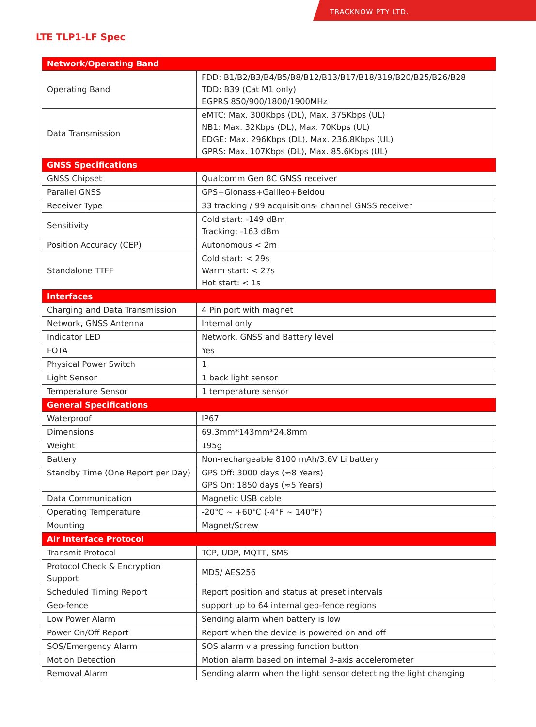TRACKNOW PTY LTD.
LTE TLP1-LF Spec
| Network/Operating Band | |
| --- | --- |
| Operating Band | FDD: B1/B2/B3/B4/B5/B8/B12/B13/B17/B18/B19/B20/B25/B26/B28 TDD: B39 (Cat M1 only) EGPRS 850/900/1800/1900MHz |
| Data Transmission | eMTC: Max. 300Kbps (DL), Max. 375Kbps (UL) NB1: Max. 32Kbps (DL), Max. 70Kbps (UL) EDGE: Max. 296Kbps (DL), Max. 236.8Kbps (UL) GPRS: Max. 107Kbps (DL), Max. 85.6Kbps (UL) |
| GNSS Specifications | |
| GNSS Chipset | Qualcomm Gen 8C GNSS receiver |
| Parallel GNSS | GPS+Glonass+Galileo+Beidou |
| Receiver Type | 33 tracking / 99 acquisitions- channel GNSS receiver |
| Sensitivity | Cold start: -149 dBm Tracking: -163 dBm |
| Position Accuracy (CEP) | Autonomous < 2m |
| Standalone TTFF | Cold start: < 29s Warm start: < 27s Hot start: < 1s |
| Interfaces | |
| Charging and Data Transmission | 4 Pin port with magnet |
| Network, GNSS Antenna | Internal only |
| Indicator LED | Network, GNSS and Battery level |
| FOTA | Yes |
| Physical Power Switch | 1 |
| Light Sensor | 1 back light sensor |
| Temperature Sensor | 1 temperature sensor |
| General Specifications | |
| Waterproof | IP67 |
| Dimensions | 69.3mm*143mm*24.8mm |
| Weight | 195g |
| Battery | Non-rechargeable 8100 mAh/3.6V Li battery |
| Standby Time (One Report per Day) | GPS Off: 3000 days (≈8 Years) GPS On: 1850 days (≈5 Years) |
| Data Communication | Magnetic USB cable |
| Operating Temperature | -20℃ ~ +60℃ (-4°F ~ 140°F) |
| Mounting | Magnet/Screw |
| Air Interface Protocol | |
| Transmit Protocol | TCP, UDP, MQTT, SMS |
| Protocol Check & Encryption Support | MD5/ AES256 |
| Scheduled Timing Report | Report position and status at preset intervals |
| Geo-fence | support up to 64 internal geo-fence regions |
| Low Power Alarm | Sending alarm when battery is low |
| Power On/Off Report | Report when the device is powered on and off |
| SOS/Emergency Alarm | SOS alarm via pressing function button |
| Motion Detection | Motion alarm based on internal 3-axis accelerometer |
| Removal Alarm | Sending alarm when the light sensor detecting the light changing |